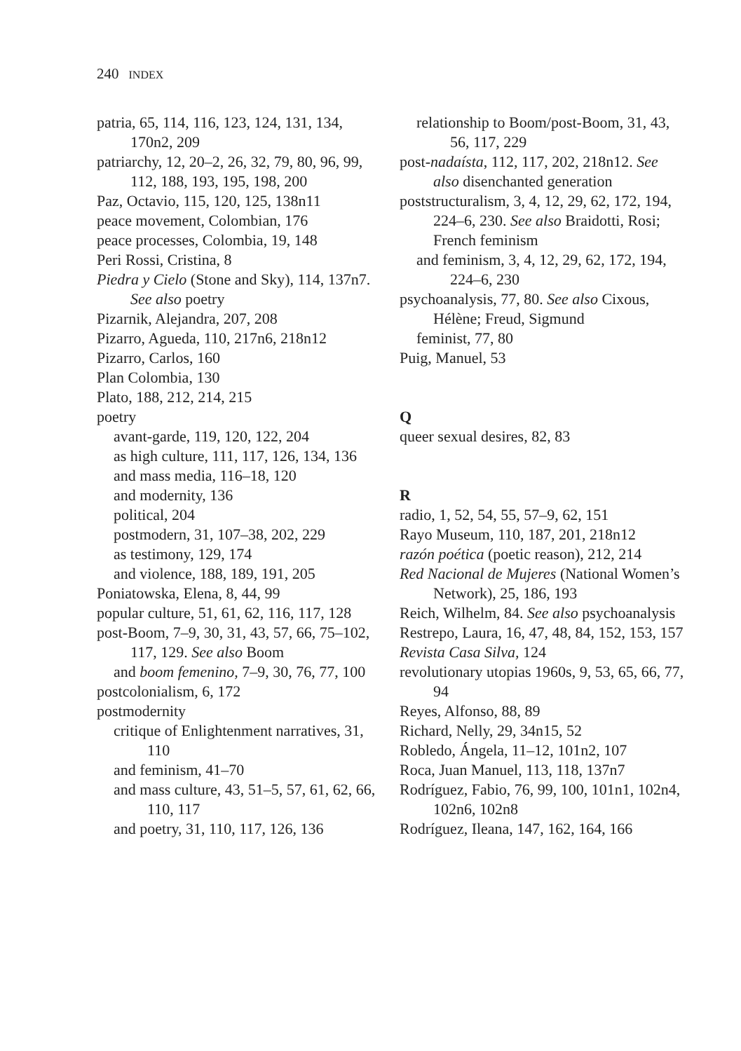240 INDEX
patria, 65, 114, 116, 123, 124, 131, 134, 170n2, 209
patriarchy, 12, 20–2, 26, 32, 79, 80, 96, 99, 112, 188, 193, 195, 198, 200
Paz, Octavio, 115, 120, 125, 138n11
peace movement, Colombian, 176
peace processes, Colombia, 19, 148
Peri Rossi, Cristina, 8
Piedra y Cielo (Stone and Sky), 114, 137n7. See also poetry
Pizarnik, Alejandra, 207, 208
Pizarro, Agueda, 110, 217n6, 218n12
Pizarro, Carlos, 160
Plan Colombia, 130
Plato, 188, 212, 214, 215
poetry
avant-garde, 119, 120, 122, 204
as high culture, 111, 117, 126, 134, 136
and mass media, 116–18, 120
and modernity, 136
political, 204
postmodern, 31, 107–38, 202, 229
as testimony, 129, 174
and violence, 188, 189, 191, 205
Poniatowska, Elena, 8, 44, 99
popular culture, 51, 61, 62, 116, 117, 128
post-Boom, 7–9, 30, 31, 43, 57, 66, 75–102, 117, 129. See also Boom
and boom femenino, 7–9, 30, 76, 77, 100
postcolonialism, 6, 172
postmodernity
critique of Enlightenment narratives, 31, 110
and feminism, 41–70
and mass culture, 43, 51–5, 57, 61, 62, 66, 110, 117
and poetry, 31, 110, 117, 126, 136
relationship to Boom/post-Boom, 31, 43, 56, 117, 229
post-nadaísta, 112, 117, 202, 218n12. See also disenchanted generation
poststructuralism, 3, 4, 12, 29, 62, 172, 194, 224–6, 230. See also Braidotti, Rosi; French feminism
and feminism, 3, 4, 12, 29, 62, 172, 194, 224–6, 230
psychoanalysis, 77, 80. See also Cixous, Hélène; Freud, Sigmund
feminist, 77, 80
Puig, Manuel, 53
Q
queer sexual desires, 82, 83
R
radio, 1, 52, 54, 55, 57–9, 62, 151
Rayo Museum, 110, 187, 201, 218n12
razón poética (poetic reason), 212, 214
Red Nacional de Mujeres (National Women’s Network), 25, 186, 193
Reich, Wilhelm, 84. See also psychoanalysis
Restrepo, Laura, 16, 47, 48, 84, 152, 153, 157
Revista Casa Silva, 124
revolutionary utopias 1960s, 9, 53, 65, 66, 77, 94
Reyes, Alfonso, 88, 89
Richard, Nelly, 29, 34n15, 52
Robledo, Ángela, 11–12, 101n2, 107
Roca, Juan Manuel, 113, 118, 137n7
Rodríguez, Fabio, 76, 99, 100, 101n1, 102n4, 102n6, 102n8
Rodríguez, Ileana, 147, 162, 164, 166